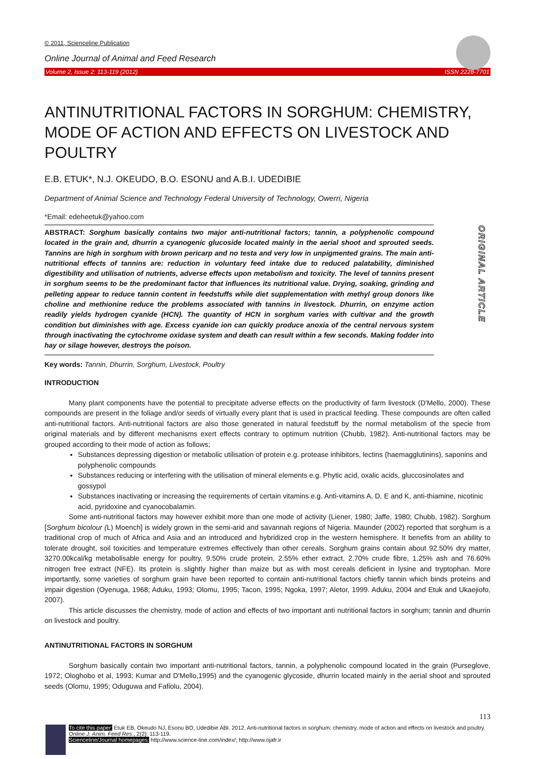ORIGINAL ARTICLE
© 2011, Scienceline Publication
Online Journal of Animal and Feed Research
Volume 2, Issue 2: 113-119 (2012) ISSN 2228-7701
ANTINUTRITIONAL FACTORS IN SORGHUM: CHEMISTRY, MODE OF ACTION AND EFFECTS ON LIVESTOCK AND POULTRY
E.B. ETUK*, N.J. OKEUDO, B.O. ESONU and A.B.I. UDEDIBIE
Department of Animal Science and Technology Federal University of Technology, Owerri, Nigeria
*Email: edeheetuk@yahoo.com
ABSTRACT: Sorghum basically contains two major anti-nutritional factors; tannin, a polyphenolic compound located in the grain and, dhurrin a cyanogenic glucoside located mainly in the aerial shoot and sprouted seeds. Tannins are high in sorghum with brown pericarp and no testa and very low in unpigmented grains. The main anti-nutritional effects of tannins are: reduction in voluntary feed intake due to reduced palatability, diminished digestibility and utilisation of nutrients, adverse effects upon metabolism and toxicity. The level of tannins present in sorghum seems to be the predominant factor that influences its nutritional value. Drying, soaking, grinding and pelleting appear to reduce tannin content in feedstuffs while diet supplementation with methyl group donors like choline and methionine reduce the problems associated with tannins in livestock. Dhurrin, on enzyme action readily yields hydrogen cyanide (HCN). The quantity of HCN in sorghum varies with cultivar and the growth condition but diminishes with age. Excess cyanide ion can quickly produce anoxia of the central nervous system through inactivating the cytochrome oxidase system and death can result within a few seconds. Making fodder into hay or silage however, destroys the poison.
Key words: Tannin, Dhurrin, Sorghum, Livestock, Poultry
INTRODUCTION
Many plant components have the potential to precipitate adverse effects on the productivity of farm livestock (D'Mello, 2000). These compounds are present in the foliage and/or seeds of virtually every plant that is used in practical feeding. These compounds are often called anti-nutritional factors. Anti-nutritional factors are also those generated in natural feedstuff by the normal metabolism of the specie from original materials and by different mechanisms exert effects contrary to optimum nutrition (Chubb, 1982). Anti-nutritional factors may be grouped according to their mode of action as follows;
Substances depressing digestion or metabolic utilisation of protein e.g. protease inhibitors, lectins (haemagglutinins), saponins and polyphenolic compounds
Substances reducing or interfering with the utilisation of mineral elements e.g. Phytic acid, oxalic acids, gluccosinolates and gossypol
Substances inactivating or increasing the requirements of certain vitamins e.g. Anti-vitamins A, D, E and K, anti-thiamine, nicotinic acid, pyridoxine and cyanocobalamin.
Some anti-nutritional factors may however exhibit more than one mode of activity (Liener, 1980; Jaffe, 1980; Chubb, 1982). Sorghum [Sorghum bicolour (L) Moench] is widely grown in the semi-arid and savannah regions of Nigeria. Maunder (2002) reported that sorghum is a traditional crop of much of Africa and Asia and an introduced and hybridized crop in the western hemisphere. It benefits from an ability to tolerate drought, soil toxicities and temperature extremes effectively than other cereals. Sorghum grains contain about 92.50% dry matter, 3270.00kcal/kg metabolisable energy for poultry, 9.50% crude protein, 2.55% ether extract, 2.70% crude fibre, 1.25% ash and 76.60% nitrogen free extract (NFE). Its protein is slightly higher than maize but as with most cereals deficient in lysine and tryptophan. More importantly, some varieties of sorghum grain have been reported to contain anti-nutritional factors chiefly tannin which binds proteins and impair digestion (Oyenuga, 1968; Aduku, 1993; Olomu, 1995; Tacon, 1995; Ngoka, 1997; Aletor, 1999. Aduku, 2004 and Etuk and Ukaejiofo, 2007).
This article discusses the chemistry, mode of action and effects of two important anti nutritional factors in sorghum; tannin and dhurrin on livestock and poultry.
ANTINUTRITIONAL FACTORS IN SORGHUM
Sorghum basically contain two important anti-nutritional factors, tannin, a polyphenolic compound located in the grain (Purseglove, 1972; Ologhobo et al, 1993; Kumar and D'Mello,1995) and the cyanogenic glycoside, dhurrin located mainly in the aerial shoot and sprouted seeds (Olomu, 1995; Oduguwa and Fafiolu, 2004).
113
To cite this paper: Etuk EB, Okeudo NJ, Esonu BO, Udedibie ABI. 2012. Anti-nutritional factors in sorghum: chemistry, mode of action and effects on livestock and poultry. Online J. Anim. Feed Res., 2(2): 113-119.
Scienceline/Journal homepages: http://www.science-line.com/index/; http://www.ojafr.ir